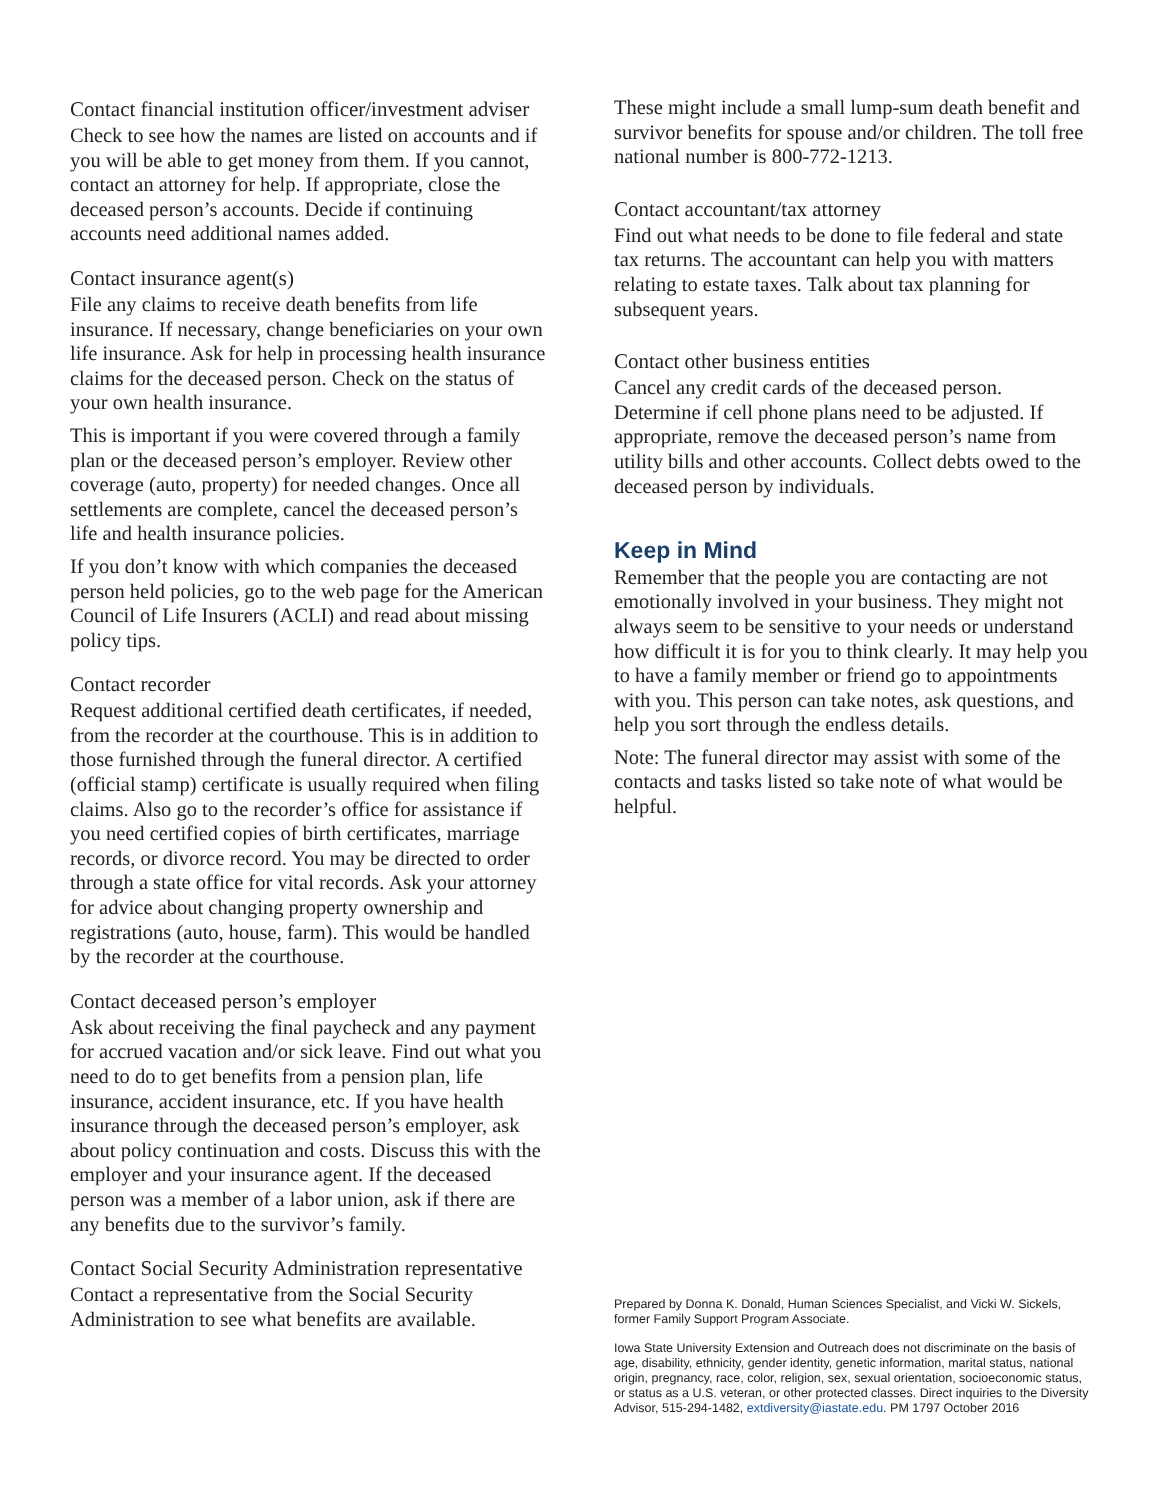Contact financial institution officer/investment adviser
Check to see how the names are listed on accounts and if you will be able to get money from them. If you cannot, contact an attorney for help. If appropriate, close the deceased person’s accounts. Decide if continuing accounts need additional names added.
Contact insurance agent(s)
File any claims to receive death benefits from life insurance. If necessary, change beneficiaries on your own life insurance. Ask for help in processing health insurance claims for the deceased person. Check on the status of your own health insurance.
This is important if you were covered through a family plan or the deceased person’s employer. Review other coverage (auto, property) for needed changes. Once all settlements are complete, cancel the deceased person’s life and health insurance policies.
If you don’t know with which companies the deceased person held policies, go to the web page for the American Council of Life Insurers (ACLI) and read about missing policy tips.
Contact recorder
Request additional certified death certificates, if needed, from the recorder at the courthouse. This is in addition to those furnished through the funeral director. A certified (official stamp) certificate is usually required when filing claims. Also go to the recorder’s office for assistance if you need certified copies of birth certificates, marriage records, or divorce record. You may be directed to order through a state office for vital records. Ask your attorney for advice about changing property ownership and registrations (auto, house, farm). This would be handled by the recorder at the courthouse.
Contact deceased person’s employer
Ask about receiving the final paycheck and any payment for accrued vacation and/or sick leave. Find out what you need to do to get benefits from a pension plan, life insurance, accident insurance, etc. If you have health insurance through the deceased person’s employer, ask about policy continuation and costs. Discuss this with the employer and your insurance agent. If the deceased person was a member of a labor union, ask if there are any benefits due to the survivor’s family.
Contact Social Security Administration representative
Contact a representative from the Social Security Administration to see what benefits are available.
These might include a small lump-sum death benefit and survivor benefits for spouse and/or children. The toll free national number is 800-772-1213.
Contact accountant/tax attorney
Find out what needs to be done to file federal and state tax returns. The accountant can help you with matters relating to estate taxes. Talk about tax planning for subsequent years.
Contact other business entities
Cancel any credit cards of the deceased person. Determine if cell phone plans need to be adjusted. If appropriate, remove the deceased person’s name from utility bills and other accounts. Collect debts owed to the deceased person by individuals.
Keep in Mind
Remember that the people you are contacting are not emotionally involved in your business. They might not always seem to be sensitive to your needs or understand how difficult it is for you to think clearly. It may help you to have a family member or friend go to appointments with you. This person can take notes, ask questions, and help you sort through the endless details.
Note: The funeral director may assist with some of the contacts and tasks listed so take note of what would be helpful.
Prepared by Donna K. Donald, Human Sciences Specialist, and Vicki W. Sickels, former Family Support Program Associate.
Iowa State University Extension and Outreach does not discriminate on the basis of age, disability, ethnicity, gender identity, genetic information, marital status, national origin, pregnancy, race, color, religion, sex, sexual orientation, socioeconomic status, or status as a U.S. veteran, or other protected classes. Direct inquiries to the Diversity Advisor, 515-294-1482, extdiversity@iastate.edu. PM 1797 October 2016